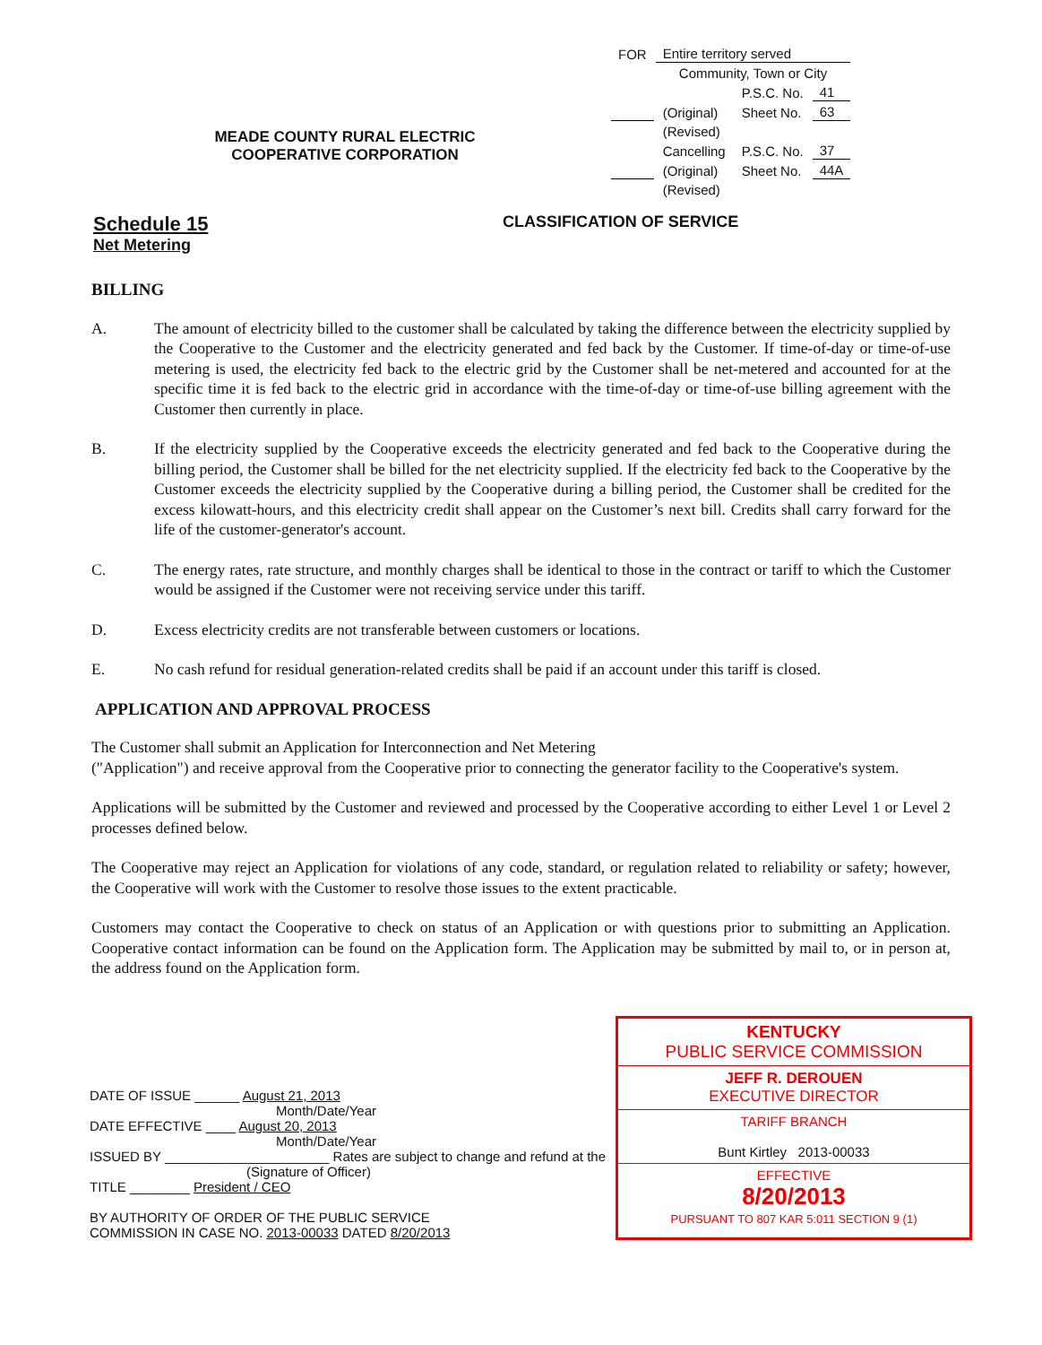MEADE COUNTY RURAL ELECTRIC
COOPERATIVE CORPORATION
| FOR | Entire territory served | | |
| | Community, Town or City | | |
| | | P.S.C. No. | 41 |
| | (Original) | Sheet No. | 63 |
| | (Revised) | | |
| | Cancelling | P.S.C. No. | 37 |
| | (Original) | Sheet No. | 44A |
| | (Revised) | | |
Schedule 15
Net Metering
CLASSIFICATION OF SERVICE
BILLING
A. The amount of electricity billed to the customer shall be calculated by taking the difference between the electricity supplied by the Cooperative to the Customer and the electricity generated and fed back by the Customer. If time-of-day or time-of-use metering is used, the electricity fed back to the electric grid by the Customer shall be net-metered and accounted for at the specific time it is fed back to the electric grid in accordance with the time-of-day or time-of-use billing agreement with the Customer then currently in place.
B. If the electricity supplied by the Cooperative exceeds the electricity generated and fed back to the Cooperative during the billing period, the Customer shall be billed for the net electricity supplied. If the electricity fed back to the Cooperative by the Customer exceeds the electricity supplied by the Cooperative during a billing period, the Customer shall be credited for the excess kilowatt-hours, and this electricity credit shall appear on the Customer’s next bill. Credits shall carry forward for the life of the customer-generator's account.
C. The energy rates, rate structure, and monthly charges shall be identical to those in the contract or tariff to which the Customer would be assigned if the Customer were not receiving service under this tariff.
D. Excess electricity credits are not transferable between customers or locations.
E. No cash refund for residual generation-related credits shall be paid if an account under this tariff is closed.
APPLICATION AND APPROVAL PROCESS
The Customer shall submit an Application for Interconnection and Net Metering
("Application") and receive approval from the Cooperative prior to connecting the generator facility to the Cooperative's system.
Applications will be submitted by the Customer and reviewed and processed by the Cooperative according to either Level 1 or Level 2 processes defined below.
The Cooperative may reject an Application for violations of any code, standard, or regulation related to reliability or safety; however, the Cooperative will work with the Customer to resolve those issues to the extent practicable.
Customers may contact the Cooperative to check on status of an Application or with questions prior to submitting an Application. Cooperative contact information can be found on the Application form. The Application may be submitted by mail to, or in person at, the address found on the Application form.
DATE OF ISSUE ______ August 21, 2013
Month/Date/Year
DATE EFFECTIVE ____ August 20, 2013
Month/Date/Year
ISSUED BY ______________________ Rates are subject to change and refund at the
(Signature of Officer)
TITLE ________ President / CEO
BY AUTHORITY OF ORDER OF THE PUBLIC SERVICE
COMMISSION IN CASE NO. 2013-00033 DATED 8/20/2013
KENTUCKY
PUBLIC SERVICE COMMISSION
JEFF R. DEROUEN
EXECUTIVE DIRECTOR
TARIFF BRANCH
Bunt Kirtley 2013-00033
EFFECTIVE
8/20/2013
PURSUANT TO 807 KAR 5:011 SECTION 9 (1)